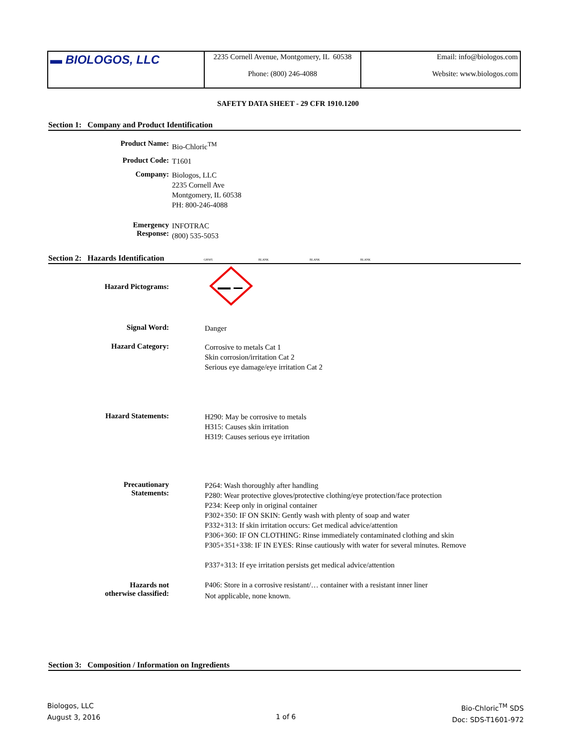| ▬ BIOLOGOS, LLC | 2235 Cornell Avenue, Montgomery, IL 60538 Phone: (800) 246-4088 | Email: info@biologos.com Website: www.biologos.com |
SAFETY DATA SHEET - 29 CFR 1910.1200
Section 1: Company and Product Identification
Product Name:
Bio-Chloric<sup>TM</sup>
Product Code:
T1601
Company:
Biologos, LLC
2235 Cornell Ave
Montgomery, IL 60538
PH: 800-246-4088
Emergency
Response:
INFOTRAC
(800) 535-5053
Section 2: Hazards Identification GHS05 BLANK BLANK BLANK
Hazard Pictograms:
Signal Word:
Danger
Hazard Category:
Corrosive to metals Cat 1
Skin corrosion/irritation Cat 2
Serious eye damage/eye irritation Cat 2
Hazard Statements:
H290: May be corrosive to metals
H315: Causes skin irritation
H319: Causes serious eye irritation
Precautionary
Statements:
P264: Wash thoroughly after handling
P280: Wear protective gloves/protective clothing/eye protection/face protection
P234: Keep only in original container
P302+350: IF ON SKIN: Gently wash with plenty of soap and water
P332+313: If skin irritation occurs: Get medical advice/attention
P306+360: IF ON CLOTHING: Rinse immediately contaminated clothing and skin
P305+351+338: IF IN EYES: Rinse cautiously with water for several minutes. Remove
P337+313: If eye irritation persists get medical advice/attention
P406: Store in a corrosive resistant/… container with a resistant inner liner
Hazards not
otherwise classified:
Not applicable, none known.
Section 3: Composition / Information on Ingredients
Biologos, LLC
August 3, 2016
1 of 6
Bio-Chloric<sup>TM</sup> SDS
Doc: SDS-T1601-972